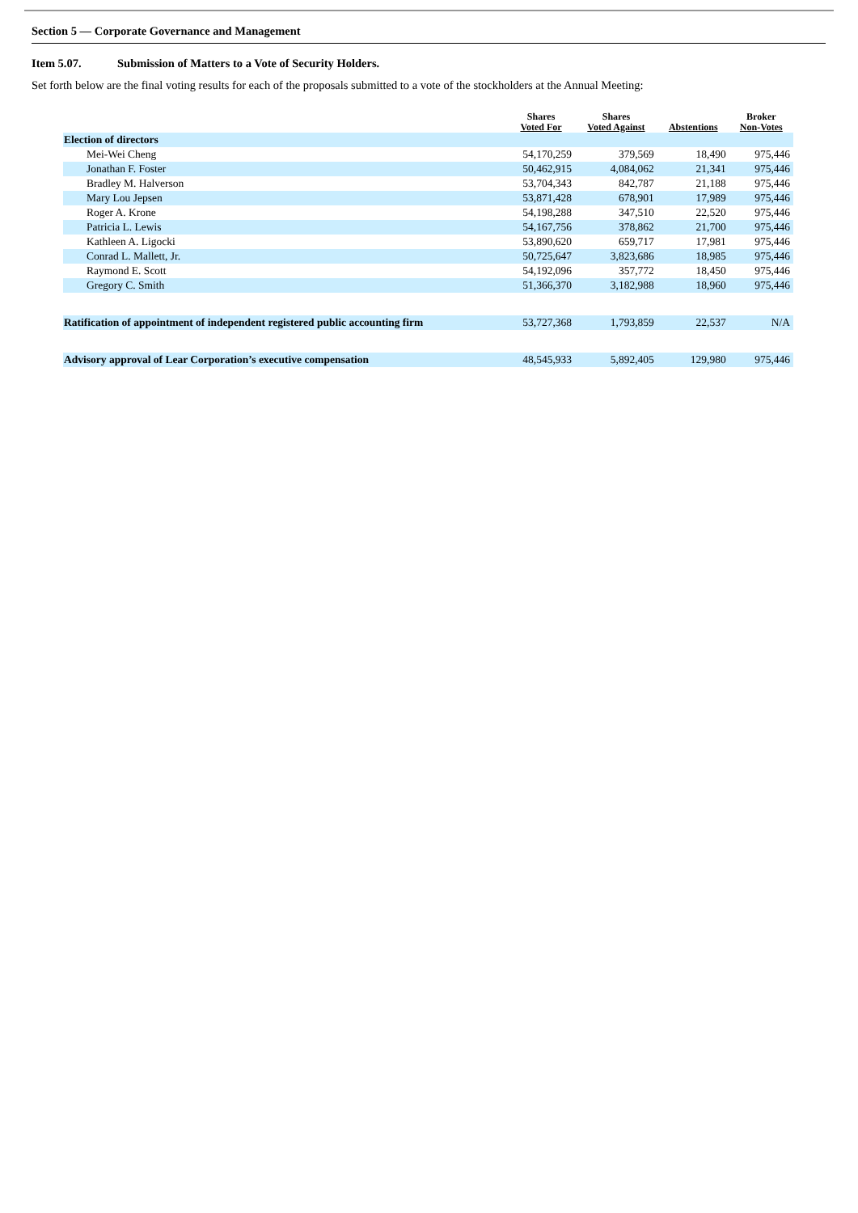Section 5 — Corporate Governance and Management
Item 5.07. Submission of Matters to a Vote of Security Holders.
Set forth below are the final voting results for each of the proposals submitted to a vote of the stockholders at the Annual Meeting:
| | Shares Voted For | Shares Voted Against | Abstentions | Broker Non-Votes |
| --- | --- | --- | --- | --- |
| Election of directors | | | | |
| Mei-Wei Cheng | 54,170,259 | 379,569 | 18,490 | 975,446 |
| Jonathan F. Foster | 50,462,915 | 4,084,062 | 21,341 | 975,446 |
| Bradley M. Halverson | 53,704,343 | 842,787 | 21,188 | 975,446 |
| Mary Lou Jepsen | 53,871,428 | 678,901 | 17,989 | 975,446 |
| Roger A. Krone | 54,198,288 | 347,510 | 22,520 | 975,446 |
| Patricia L. Lewis | 54,167,756 | 378,862 | 21,700 | 975,446 |
| Kathleen A. Ligocki | 53,890,620 | 659,717 | 17,981 | 975,446 |
| Conrad L. Mallett, Jr. | 50,725,647 | 3,823,686 | 18,985 | 975,446 |
| Raymond E. Scott | 54,192,096 | 357,772 | 18,450 | 975,446 |
| Gregory C. Smith | 51,366,370 | 3,182,988 | 18,960 | 975,446 |
| Ratification of appointment of independent registered public accounting firm | 53,727,368 | 1,793,859 | 22,537 | N/A |
| Advisory approval of Lear Corporation’s executive compensation | 48,545,933 | 5,892,405 | 129,980 | 975,446 |